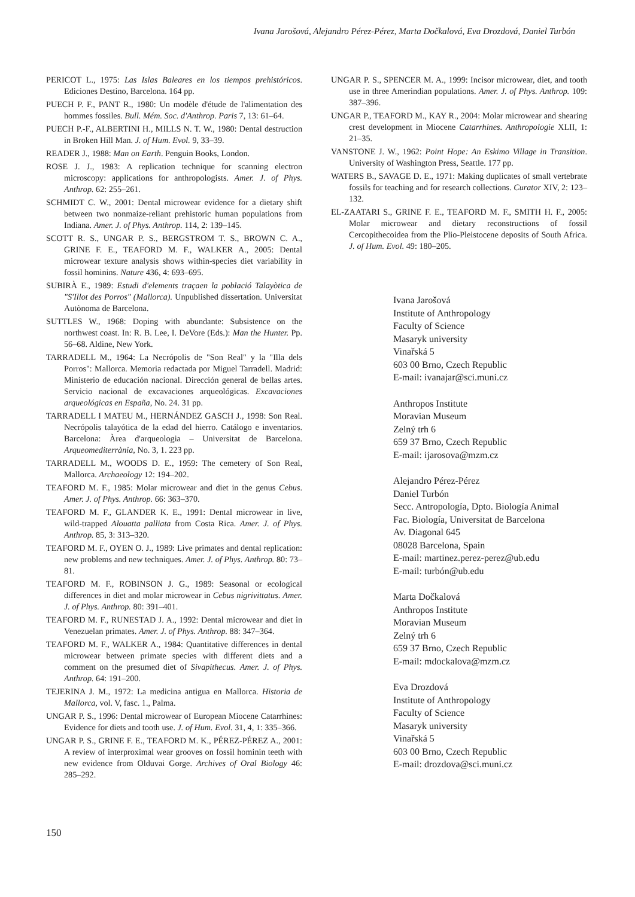Ivana Jarošová, Alejandro Pérez-Pérez, Marta Dočkalová, Eva Drozdová, Daniel Turbón
PERICOT L., 1975: Las Islas Baleares en los tiempos prehistóricos. Ediciones Destino, Barcelona. 164 pp.
PUECH P. F., PANT R., 1980: Un modèle d'étude de l'alimentation des hommes fossiles. Bull. Mém. Soc. d'Anthrop. Paris 7, 13: 61–64.
PUECH P.-F., ALBERTINI H., MILLS N. T. W., 1980: Dental destruction in Broken Hill Man. J. of Hum. Evol. 9, 33–39.
READER J., 1988: Man on Earth. Penguin Books, London.
ROSE J. J., 1983: A replication technique for scanning electron microscopy: applications for anthropologists. Amer. J. of Phys. Anthrop. 62: 255–261.
SCHMIDT C. W., 2001: Dental microwear evidence for a dietary shift between two nonmaize-reliant prehistoric human populations from Indiana. Amer. J. of Phys. Anthrop. 114, 2: 139–145.
SCOTT R. S., UNGAR P. S., BERGSTROM T. S., BROWN C. A., GRINE F. E., TEAFORD M. F., WALKER A., 2005: Dental microwear texture analysis shows within-species diet variability in fossil hominins. Nature 436, 4: 693–695.
SUBIRÀ E., 1989: Estudi d'elements traçaen la població Talayòtica de "S'Illot des Porros" (Mallorca). Unpublished dissertation. Universitat Autònoma de Barcelona.
SUTTLES W., 1968: Doping with abundante: Subsistence on the northwest coast. In: R. B. Lee, I. DeVore (Eds.): Man the Hunter. Pp. 56–68. Aldine, New York.
TARRADELL M., 1964: La Necrópolis de "Son Real" y la "Illa dels Porros": Mallorca. Memoria redactada por Miguel Tarradell. Madrid: Ministerio de educación nacional. Dirección general de bellas artes. Servicio nacional de excavaciones arqueológicas. Excavaciones arqueológicas en España, No. 24. 31 pp.
TARRADELL I MATEU M., HERNÁNDEZ GASCH J., 1998: Son Real. Necrópolis talayótica de la edad del hierro. Catálogo e inventarios. Barcelona: Àrea d'arqueologia – Universitat de Barcelona. Arqueomediterrània, No. 3, 1. 223 pp.
TARRADELL M., WOODS D. E., 1959: The cemetery of Son Real, Mallorca. Archaeology 12: 194–202.
TEAFORD M. F., 1985: Molar microwear and diet in the genus Cebus. Amer. J. of Phys. Anthrop. 66: 363–370.
TEAFORD M. F., GLANDER K. E., 1991: Dental microwear in live, wild-trapped Alouatta palliata from Costa Rica. Amer. J. of Phys. Anthrop. 85, 3: 313–320.
TEAFORD M. F., OYEN O. J., 1989: Live primates and dental replication: new problems and new techniques. Amer. J. of Phys. Anthrop. 80: 73–81.
TEAFORD M. F., ROBINSON J. G., 1989: Seasonal or ecological differences in diet and molar microwear in Cebus nigrivittatus. Amer. J. of Phys. Anthrop. 80: 391–401.
TEAFORD M. F., RUNESTAD J. A., 1992: Dental microwear and diet in Venezuelan primates. Amer. J. of Phys. Anthrop. 88: 347–364.
TEAFORD M. F., WALKER A., 1984: Quantitative differences in dental microwear between primate species with different diets and a comment on the presumed diet of Sivapithecus. Amer. J. of Phys. Anthrop. 64: 191–200.
TEJERINA J. M., 1972: La medicina antigua en Mallorca. Historia de Mallorca, vol. V, fasc. 1., Palma.
UNGAR P. S., 1996: Dental microwear of European Miocene Catarrhines: Evidence for diets and tooth use. J. of Hum. Evol. 31, 4, 1: 335–366.
UNGAR P. S., GRINE F. E., TEAFORD M. K., PÉREZ-PÉREZ A., 2001: A review of interproximal wear grooves on fossil hominin teeth with new evidence from Olduvai Gorge. Archives of Oral Biology 46: 285–292.
UNGAR P. S., SPENCER M. A., 1999: Incisor microwear, diet, and tooth use in three Amerindian populations. Amer. J. of Phys. Anthrop. 109: 387–396.
UNGAR P., TEAFORD M., KAY R., 2004: Molar microwear and shearing crest development in Miocene Catarrhines. Anthropologie XLII, 1: 21–35.
VANSTONE J. W., 1962: Point Hope: An Eskimo Village in Transition. University of Washington Press, Seattle. 177 pp.
WATERS B., SAVAGE D. E., 1971: Making duplicates of small vertebrate fossils for teaching and for research collections. Curator XIV, 2: 123–132.
EL-ZAATARI S., GRINE F. E., TEAFORD M. F., SMITH H. F., 2005: Molar microwear and dietary reconstructions of fossil Cercopithecoidea from the Plio-Pleistocene deposits of South Africa. J. of Hum. Evol. 49: 180–205.
Ivana Jarošová
Institute of Anthropology
Faculty of Science
Masaryk university
Vinařská 5
603 00 Brno, Czech Republic
E-mail: ivanajar@sci.muni.cz
Anthropos Institute
Moravian Museum
Zelný trh 6
659 37 Brno, Czech Republic
E-mail: ijarosova@mzm.cz
Alejandro Pérez-Pérez
Daniel Turbón
Secc. Antropología, Dpto. Biología Animal
Fac. Biología, Universitat de Barcelona
Av. Diagonal 645
08028 Barcelona, Spain
E-mail: martinez.perez-perez@ub.edu
E-mail: turbón@ub.edu
Marta Dočkalová
Anthropos Institute
Moravian Museum
Zelný trh 6
659 37 Brno, Czech Republic
E-mail: mdockalova@mzm.cz
Eva Drozdová
Institute of Anthropology
Faculty of Science
Masaryk university
Vinařská 5
603 00 Brno, Czech Republic
E-mail: drozdova@sci.muni.cz
150